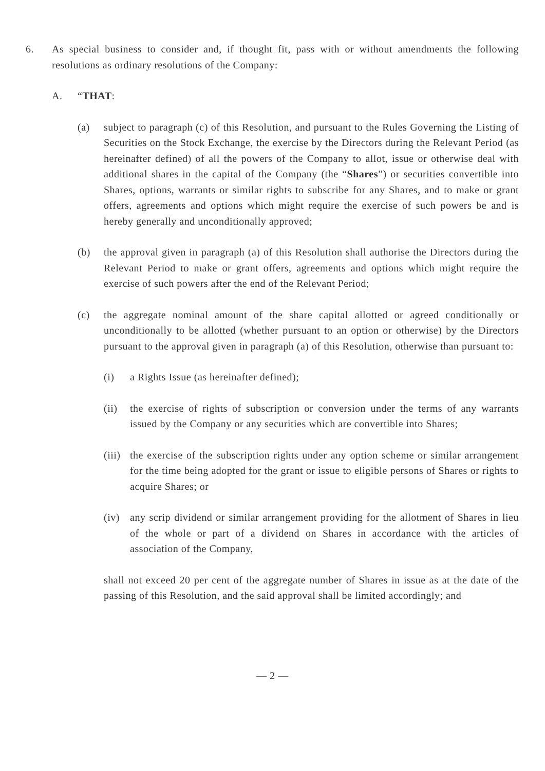6. As special business to consider and, if thought fit, pass with or without amendments the following resolutions as ordinary resolutions of the Company:
A. “THAT:
(a) subject to paragraph (c) of this Resolution, and pursuant to the Rules Governing the Listing of Securities on the Stock Exchange, the exercise by the Directors during the Relevant Period (as hereinafter defined) of all the powers of the Company to allot, issue or otherwise deal with additional shares in the capital of the Company (the “Shares”) or securities convertible into Shares, options, warrants or similar rights to subscribe for any Shares, and to make or grant offers, agreements and options which might require the exercise of such powers be and is hereby generally and unconditionally approved;
(b) the approval given in paragraph (a) of this Resolution shall authorise the Directors during the Relevant Period to make or grant offers, agreements and options which might require the exercise of such powers after the end of the Relevant Period;
(c) the aggregate nominal amount of the share capital allotted or agreed conditionally or unconditionally to be allotted (whether pursuant to an option or otherwise) by the Directors pursuant to the approval given in paragraph (a) of this Resolution, otherwise than pursuant to:
(i) a Rights Issue (as hereinafter defined);
(ii) the exercise of rights of subscription or conversion under the terms of any warrants issued by the Company or any securities which are convertible into Shares;
(iii)
the exercise of the subscription rights under any option scheme or similar arrangement for the time being adopted for the grant or issue to eligible persons of Shares or rights to acquire Shares; or
(iv) any scrip dividend or similar arrangement providing for the allotment of Shares in lieu of the whole or part of a dividend on Shares in accordance with the articles of association of the Company,
shall not exceed 20 per cent of the aggregate number of Shares in issue as at the date of the passing of this Resolution, and the said approval shall be limited accordingly; and
— 2 —